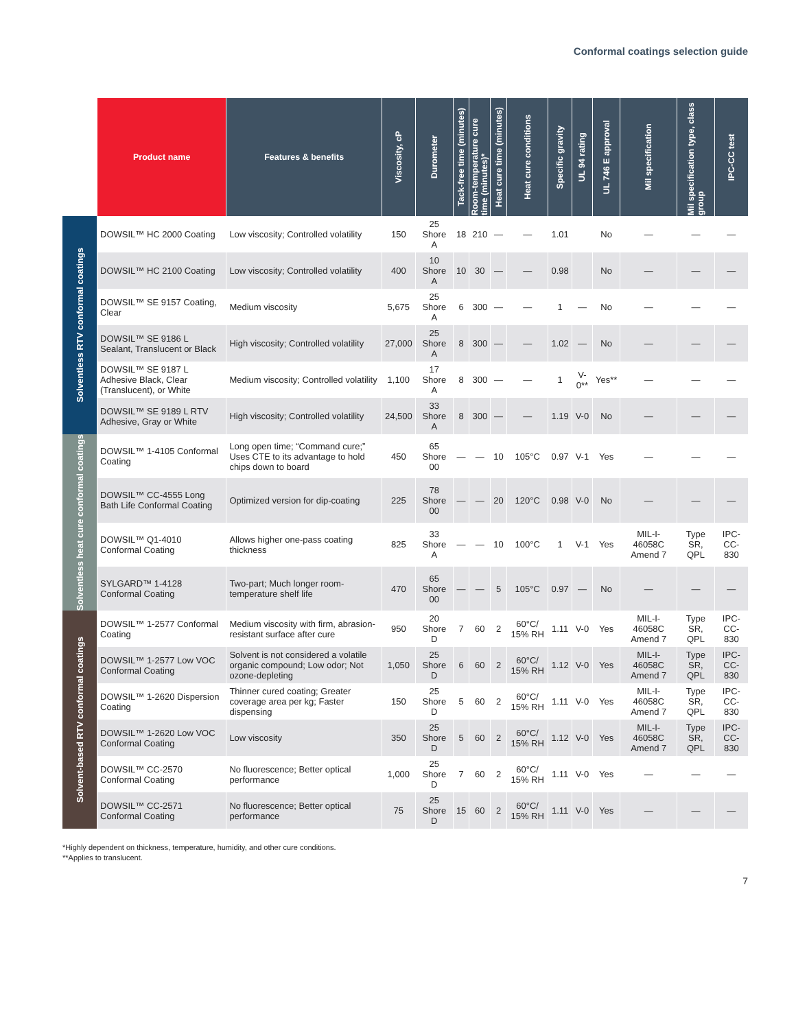Conformal coatings selection guide
| | Product name | Features & benefits | Viscosity, cP | Durometer | Tack-free time (minutes) | Room-temperature cure time (minutes)* | Heat cure time (minutes) | Heat cure conditions | Specific gravity | UL 94 rating | UL 746 E approval | Mil specification | Mil specification type, class group | IPC-CC test |
| --- | --- | --- | --- | --- | --- | --- | --- | --- | --- | --- | --- | --- | --- | --- |
| Solventless RTV conformal coatings | DOWSIL™ HC 2000 Coating | Low viscosity; Controlled volatility | 150 | 25 Shore A | 18 | 210 | — | — | 1.01 | | No | — | — | — |
| | DOWSIL™ HC 2100 Coating | Low viscosity; Controlled volatility | 400 | 10 Shore A | 10 | 30 | — | — | 0.98 | | No | — | — | — |
| | DOWSIL™ SE 9157 Coating, Clear | Medium viscosity | 5,675 | 25 Shore A | 6 | 300 | — | — | 1 | — | No | — | — | — |
| | DOWSIL™ SE 9186 L Sealant, Translucent or Black | High viscosity; Controlled volatility | 27,000 | 25 Shore A | 8 | 300 | — | — | 1.02 | — | No | — | — | — |
| | DOWSIL™ SE 9187 L Adhesive Black, Clear (Translucent), or White | Medium viscosity; Controlled volatility | 1,100 | 17 Shore A | 8 | 300 | — | — | 1 | V-0** | Yes** | — | — | — |
| | DOWSIL™ SE 9189 L RTV Adhesive, Gray or White | High viscosity; Controlled volatility | 24,500 | 33 Shore A | 8 | 300 | — | — | 1.19 | V-0 | No | — | — | — |
| Solventless heat cure conformal coatings | DOWSIL™ 1-4105 Conformal Coating | Long open time; “Command cure;” Uses CTE to its advantage to hold chips down to board | 450 | 65 Shore 00 | — | — | 10 | 105°C | 0.97 | V-1 | Yes | — | — | — |
| | DOWSIL™ CC-4555 Long Bath Life Conformal Coating | Optimized version for dip-coating | 225 | 78 Shore 00 | — | — | 20 | 120°C | 0.98 | V-0 | No | — | — | — |
| | DOWSIL™ Q1-4010 Conformal Coating | Allows higher one-pass coating thickness | 825 | 33 Shore A | — | — | 10 | 100°C | 1 | V-1 | Yes | MIL-I-46058C Amend 7 | Type SR, QPL | IPC-CC-830 |
| | SYLGARD™ 1-4128 Conformal Coating | Two-part; Much longer room-temperature shelf life | 470 | 65 Shore 00 | — | — | 5 | 105°C | 0.97 | — | No | — | — | — |
| Solvent-based RTV conformal coatings | DOWSIL™ 1-2577 Conformal Coating | Medium viscosity with firm, abrasion-resistant surface after cure | 950 | 20 Shore D | 7 | 60 | 2 | 60°C/ 15% RH | 1.11 | V-0 | Yes | MIL-I-46058C Amend 7 | Type SR, QPL | IPC-CC-830 |
| | DOWSIL™ 1-2577 Low VOC Conformal Coating | Solvent is not considered a volatile organic compound; Low odor; Not ozone-depleting | 1,050 | 25 Shore D | 6 | 60 | 2 | 60°C/ 15% RH | 1.12 | V-0 | Yes | MIL-I-46058C Amend 7 | Type SR, QPL | IPC-CC-830 |
| | DOWSIL™ 1-2620 Dispersion Coating | Thinner cured coating; Greater coverage area per kg; Faster dispensing | 150 | 25 Shore D | 5 | 60 | 2 | 60°C/ 15% RH | 1.11 | V-0 | Yes | MIL-I-46058C Amend 7 | Type SR, QPL | IPC-CC-830 |
| | DOWSIL™ 1-2620 Low VOC Conformal Coating | Low viscosity | 350 | 25 Shore D | 5 | 60 | 2 | 60°C/ 15% RH | 1.12 | V-0 | Yes | MIL-I-46058C Amend 7 | Type SR, QPL | IPC-CC-830 |
| | DOWSIL™ CC-2570 Conformal Coating | No fluorescence; Better optical performance | 1,000 | 25 Shore D | 7 | 60 | 2 | 60°C/ 15% RH | 1.11 | V-0 | Yes | — | — | — |
| | DOWSIL™ CC-2571 Conformal Coating | No fluorescence; Better optical performance | 75 | 25 Shore D | 15 | 60 | 2 | 60°C/ 15% RH | 1.11 | V-0 | Yes | — | — | — |
*Highly dependent on thickness, temperature, humidity, and other cure conditions.
**Applies to translucent.
7